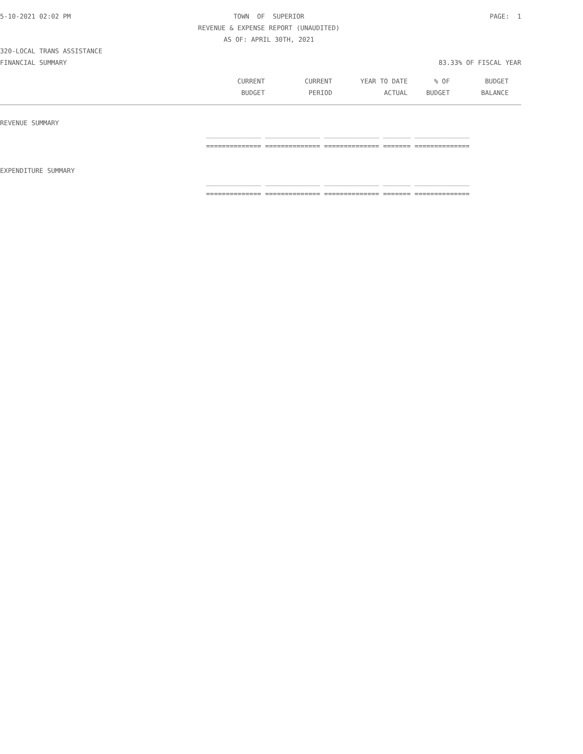5-10-2021 02:02 PM TOWN OF SUPERIOR PAGE: 1
REVENUE & EXPENSE REPORT (UNAUDITED)
AS OF: APRIL 30TH, 2021
320-LOCAL TRANS ASSISTANCE
FINANCIAL SUMMARY 83.33% OF FISCAL YEAR
| | CURRENT | CURRENT | YEAR TO DATE | % OF | BUDGET |
| --- | --- | --- | --- | --- | --- |
| | BUDGET | PERIOD | ACTUAL | BUDGET | BALANCE |
| REVENUE SUMMARY | |
| | ______________ ______________ ______________ _______ ______________ |
| | ============== ============== ============== ======= ============== |
| EXPENDITURE SUMMARY | |
| | ______________ ______________ ______________ _______ ______________ |
| | ============== ============== ============== ======= ============== |